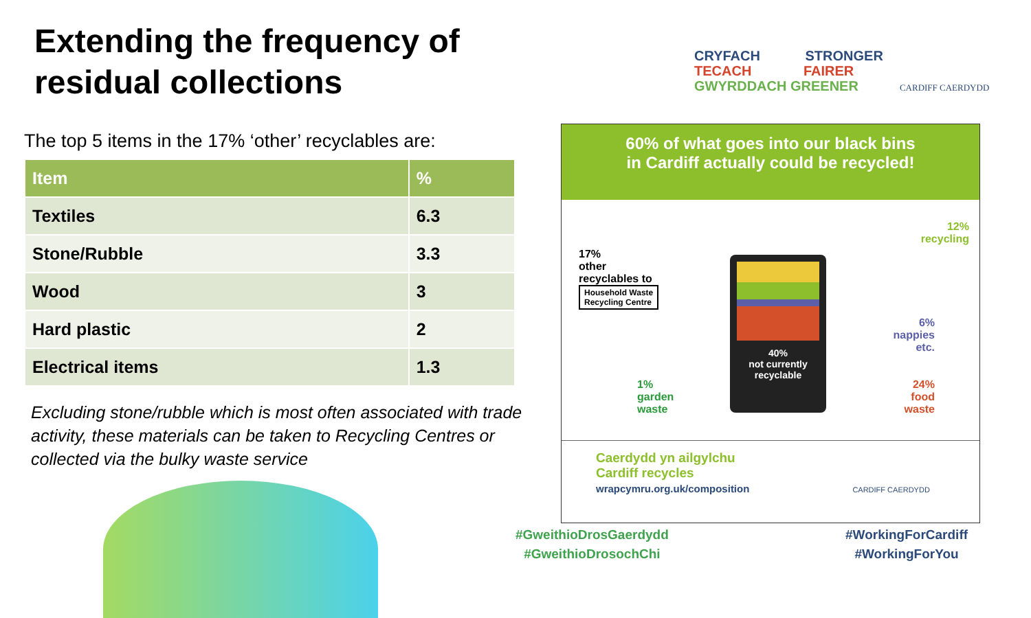Extending the frequency of residual collections
The top 5 items in the 17% ‘other’ recyclables are:
| Item | % |
| --- | --- |
| Textiles | 6.3 |
| Stone/Rubble | 3.3 |
| Wood | 3 |
| Hard plastic | 2 |
| Electrical items | 1.3 |
Excluding stone/rubble which is most often associated with trade activity, these materials can be taken to Recycling Centres or collected via the bulky waste service
CRYFACH STRONGER
TECACH FAIRER
GWYRDDACH GREENER CARDIFF CAERDYDD
60% of what goes into our black bins
in Cardiff actually could be recycled!
17%
other
recyclables to
Household Waste
Recycling Centre
12%
recycling
6%
nappies
etc.
24%
food
waste
1%
garden
waste
40%
not currently
recyclable
Caerdydd yn ailgylchu
Cardiff recycles
wrapcymru.org.uk/composition CARDIFF CAERDYDD
#GweithioDrosGaerdydd
#GweithioDrosochChi
#WorkingForCardiff
#WorkingForYou